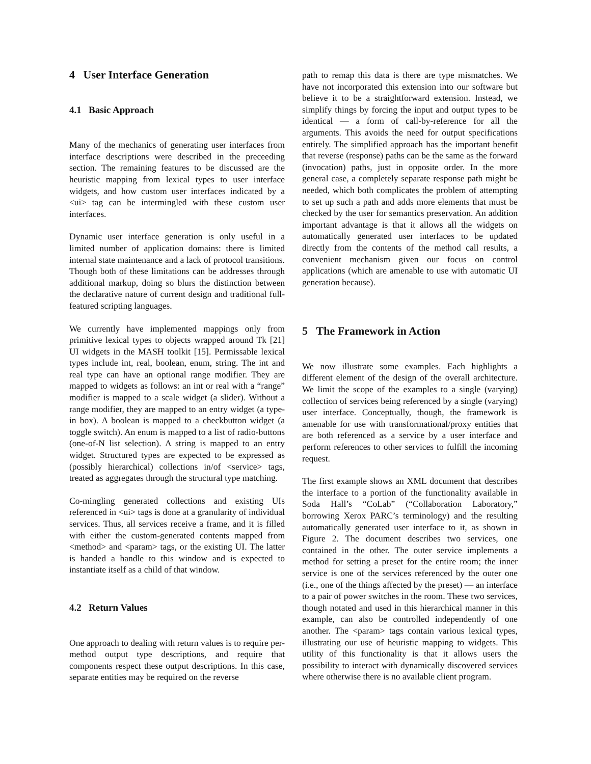4 User Interface Generation
4.1 Basic Approach
Many of the mechanics of generating user interfaces from interface descriptions were described in the preceeding section. The remaining features to be discussed are the heuristic mapping from lexical types to user interface widgets, and how custom user interfaces indicated by a <ui> tag can be intermingled with these custom user interfaces.
Dynamic user interface generation is only useful in a limited number of application domains: there is limited internal state maintenance and a lack of protocol transitions. Though both of these limitations can be addresses through additional markup, doing so blurs the distinction between the declarative nature of current design and traditional full-featured scripting languages.
We currently have implemented mappings only from primitive lexical types to objects wrapped around Tk [21] UI widgets in the MASH toolkit [15]. Permissable lexical types include int, real, boolean, enum, string. The int and real type can have an optional range modifier. They are mapped to widgets as follows: an int or real with a “range” modifier is mapped to a scale widget (a slider). Without a range modifier, they are mapped to an entry widget (a type-in box). A boolean is mapped to a checkbutton widget (a toggle switch). An enum is mapped to a list of radio-buttons (one-of-N list selection). A string is mapped to an entry widget. Structured types are expected to be expressed as (possibly hierarchical) collections in/of <service> tags, treated as aggregates through the structural type matching.
Co-mingling generated collections and existing UIs referenced in <ui> tags is done at a granularity of individual services. Thus, all services receive a frame, and it is filled with either the custom-generated contents mapped from <method> and <param> tags, or the existing UI. The latter is handed a handle to this window and is expected to instantiate itself as a child of that window.
4.2 Return Values
One approach to dealing with return values is to require per-method output type descriptions, and require that components respect these output descriptions. In this case, separate entities may be required on the reverse
path to remap this data is there are type mismatches. We have not incorporated this extension into our software but believe it to be a straightforward extension. Instead, we simplify things by forcing the input and output types to be identical — a form of call-by-reference for all the arguments. This avoids the need for output specifications entirely. The simplified approach has the important benefit that reverse (response) paths can be the same as the forward (invocation) paths, just in opposite order. In the more general case, a completely separate response path might be needed, which both complicates the problem of attempting to set up such a path and adds more elements that must be checked by the user for semantics preservation. An addition important advantage is that it allows all the widgets on automatically generated user interfaces to be updated directly from the contents of the method call results, a convenient mechanism given our focus on control applications (which are amenable to use with automatic UI generation because).
5 The Framework in Action
We now illustrate some examples. Each highlights a different element of the design of the overall architecture. We limit the scope of the examples to a single (varying) collection of services being referenced by a single (varying) user interface. Conceptually, though, the framework is amenable for use with transformational/proxy entities that are both referenced as a service by a user interface and perform references to other services to fulfill the incoming request.
The first example shows an XML document that describes the interface to a portion of the functionality available in Soda Hall’s “CoLab” (“Collaboration Laboratory,” borrowing Xerox PARC’s terminology) and the resulting automatically generated user interface to it, as shown in Figure 2. The document describes two services, one contained in the other. The outer service implements a method for setting a preset for the entire room; the inner service is one of the services referenced by the outer one (i.e., one of the things affected by the preset) — an interface to a pair of power switches in the room. These two services, though notated and used in this hierarchical manner in this example, can also be controlled independently of one another. The <param> tags contain various lexical types, illustrating our use of heuristic mapping to widgets. This utility of this functionality is that it allows users the possibility to interact with dynamically discovered services where otherwise there is no available client program.